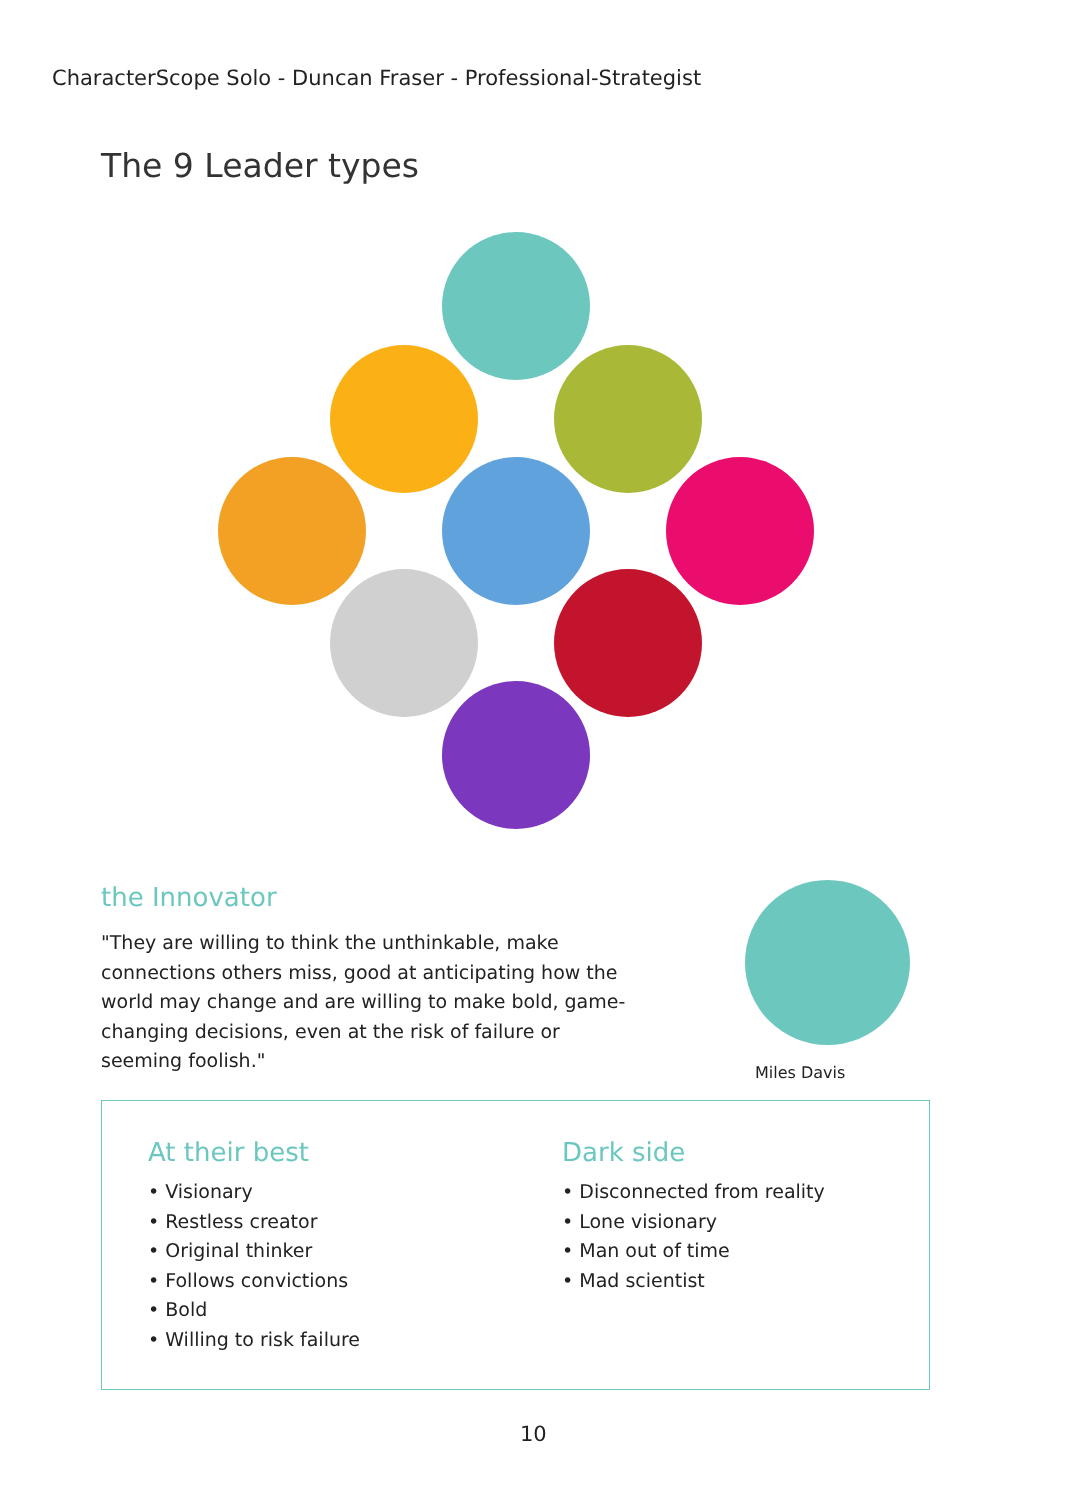CharacterScope Solo - Duncan Fraser - Professional-Strategist
The 9 Leader types
the Innovator
"They are willing to think the unthinkable, make connections others miss, good at anticipating how the world may change and are willing to make bold, game-changing decisions, even at the risk of failure or seeming foolish."
Miles Davis
At their best
• Visionary
• Restless creator
• Original thinker
• Follows convictions
• Bold
• Willing to risk failure
Dark side
• Disconnected from reality
• Lone visionary
• Man out of time
• Mad scientist
10